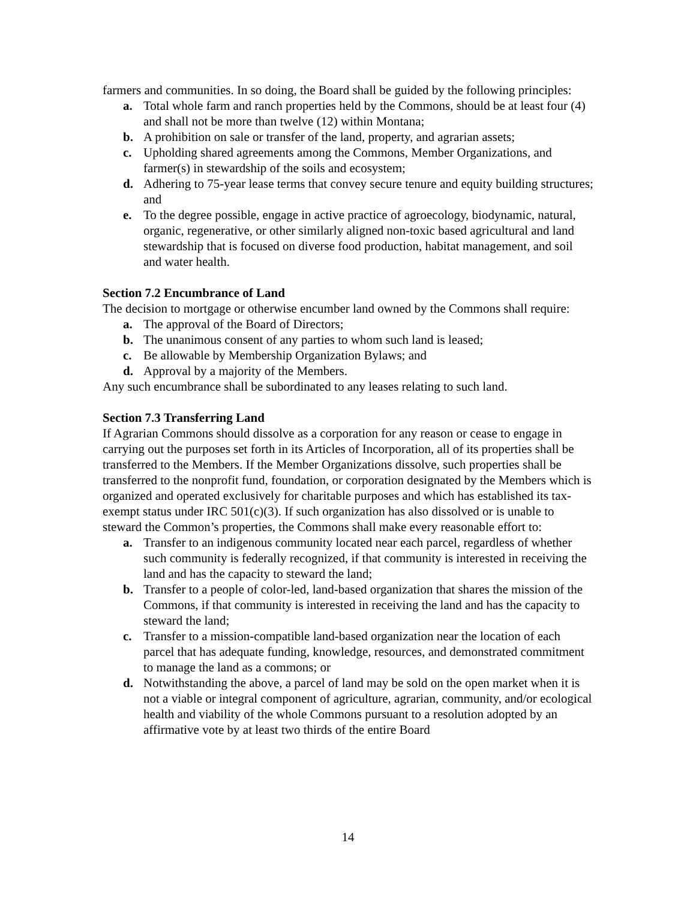farmers and communities. In so doing, the Board shall be guided by the following principles:
a. Total whole farm and ranch properties held by the Commons, should be at least four (4) and shall not be more than twelve (12) within Montana;
b. A prohibition on sale or transfer of the land, property, and agrarian assets;
c. Upholding shared agreements among the Commons, Member Organizations, and farmer(s) in stewardship of the soils and ecosystem;
d. Adhering to 75-year lease terms that convey secure tenure and equity building structures; and
e. To the degree possible, engage in active practice of agroecology, biodynamic, natural, organic, regenerative, or other similarly aligned non-toxic based agricultural and land stewardship that is focused on diverse food production, habitat management, and soil and water health.
Section 7.2 Encumbrance of Land
The decision to mortgage or otherwise encumber land owned by the Commons shall require:
a. The approval of the Board of Directors;
b. The unanimous consent of any parties to whom such land is leased;
c. Be allowable by Membership Organization Bylaws; and
d. Approval by a majority of the Members.
Any such encumbrance shall be subordinated to any leases relating to such land.
Section 7.3 Transferring Land
If Agrarian Commons should dissolve as a corporation for any reason or cease to engage in carrying out the purposes set forth in its Articles of Incorporation, all of its properties shall be transferred to the Members. If the Member Organizations dissolve, such properties shall be transferred to the nonprofit fund, foundation, or corporation designated by the Members which is organized and operated exclusively for charitable purposes and which has established its tax-exempt status under IRC 501(c)(3). If such organization has also dissolved or is unable to steward the Common’s properties, the Commons shall make every reasonable effort to:
a. Transfer to an indigenous community located near each parcel, regardless of whether such community is federally recognized, if that community is interested in receiving the land and has the capacity to steward the land;
b. Transfer to a people of color-led, land-based organization that shares the mission of the Commons, if that community is interested in receiving the land and has the capacity to steward the land;
c. Transfer to a mission-compatible land-based organization near the location of each parcel that has adequate funding, knowledge, resources, and demonstrated commitment to manage the land as a commons; or
d. Notwithstanding the above, a parcel of land may be sold on the open market when it is not a viable or integral component of agriculture, agrarian, community, and/or ecological health and viability of the whole Commons pursuant to a resolution adopted by an affirmative vote by at least two thirds of the entire Board
14